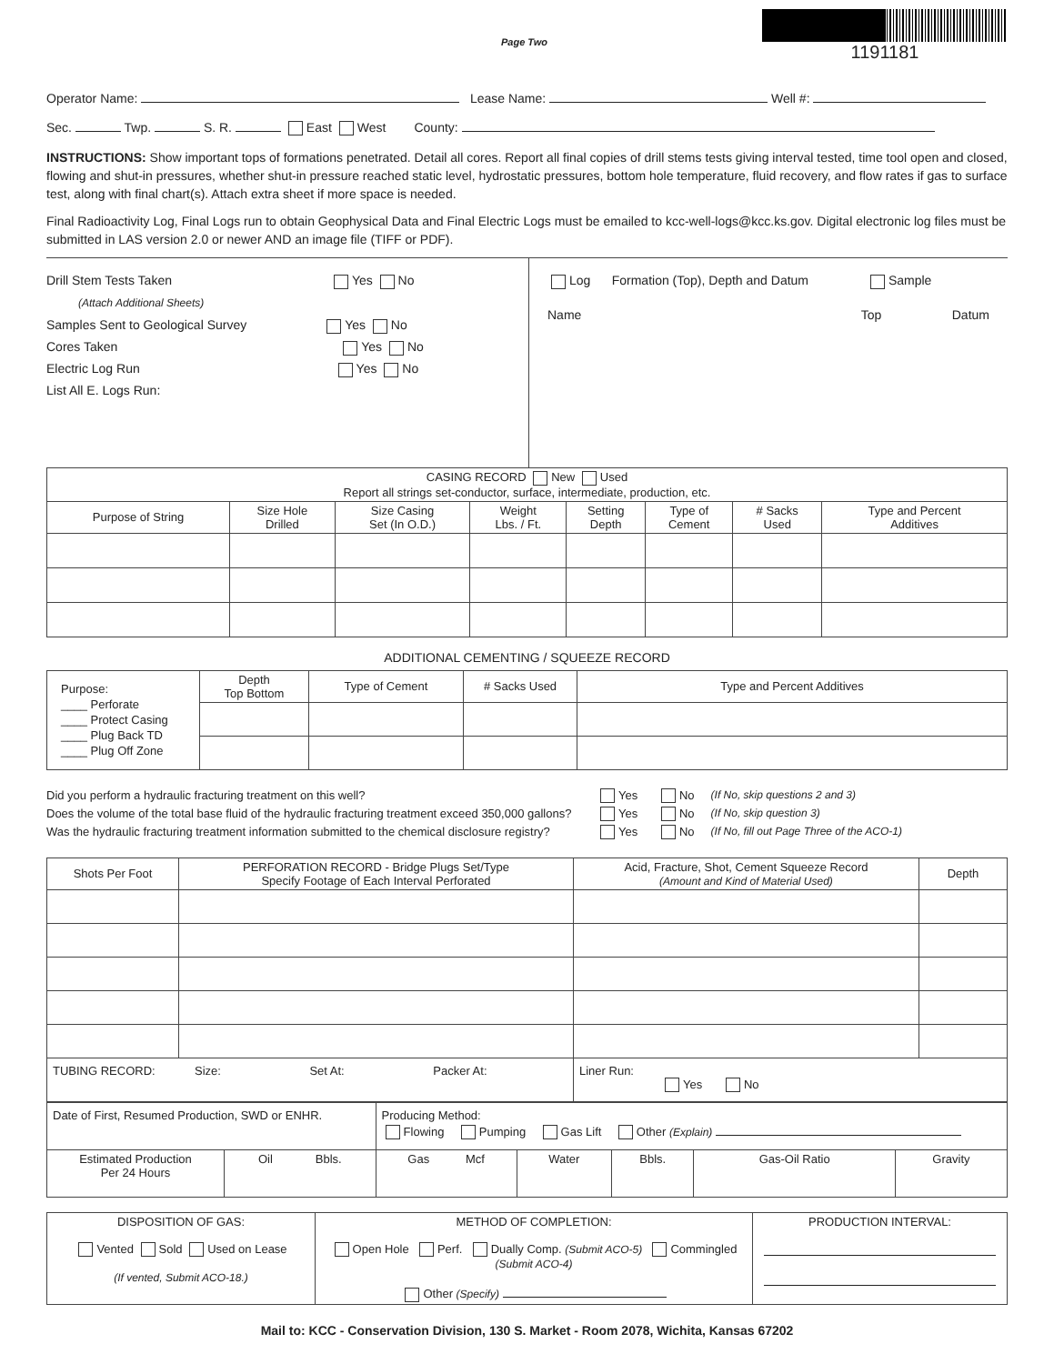Page Two
1191181
Operator Name: Lease Name: Well #:
Sec. Twp. S. R. East West County:
INSTRUCTIONS: Show important tops of formations penetrated. Detail all cores. Report all final copies of drill stems tests giving interval tested, time tool open and closed, flowing and shut-in pressures, whether shut-in pressure reached static level, hydrostatic pressures, bottom hole temperature, fluid recovery, and flow rates if gas to surface test, along with final chart(s). Attach extra sheet if more space is needed.
Final Radioactivity Log, Final Logs run to obtain Geophysical Data and Final Electric Logs must be emailed to kcc-well-logs@kcc.ks.gov. Digital electronic log files must be submitted in LAS version 2.0 or newer AND an image file (TIFF or PDF).
Drill Stem Tests Taken Yes No
(Attach Additional Sheets)
Samples Sent to Geological Survey Yes No
Cores Taken Yes No
Electric Log Run Yes No
List All E. Logs Run:
Log Formation (Top), Depth and Datum Sample
Name Top Datum
| CASING RECORD New Used Report all strings set-conductor, surface, intermediate, production, etc. | | | | | | | |
| Purpose of String | Size Hole Drilled | Size Casing Set (In O.D.) | Weight Lbs. / Ft. | Setting Depth | Type of Cement | # Sacks Used | Type and Percent Additives |
ADDITIONAL CEMENTING / SQUEEZE RECORD
| Purpose: ____ Perforate ____ Protect Casing ____ Plug Back TD ____ Plug Off Zone | Depth Top Bottom | Type of Cement | # Sacks Used | Type and Percent Additives |
Did you perform a hydraulic fracturing treatment on this well? Yes No (If No, skip questions 2 and 3)
Does the volume of the total base fluid of the hydraulic fracturing treatment exceed 350,000 gallons? Yes No (If No, skip question 3)
Was the hydraulic fracturing treatment information submitted to the chemical disclosure registry? Yes No (If No, fill out Page Three of the ACO-1)
| Shots Per Foot | PERFORATION RECORD - Bridge Plugs Set/Type Specify Footage of Each Interval Perforated | Acid, Fracture, Shot, Cement Squeeze Record (Amount and Kind of Material Used) | Depth |
| --- | --- | --- | --- |
| TUBING RECORD: Size: Set At: Packer At: | | Liner Run: Yes No | |
| Date of First, Resumed Production, SWD or ENHR. | | Producing Method: Flowing Pumping Gas Lift Other (Explain) | | | | |
| Estimated Production Per 24 Hours | Oil Bbls. | Gas Mcf | Water | Bbls. | Gas-Oil Ratio | Gravity |
| DISPOSITION OF GAS: Vented Sold Used on Lease (If vented, Submit ACO-18.) | METHOD OF COMPLETION: Open Hole Perf. Dually Comp. (Submit ACO-5) Commingled (Submit ACO-4) Other (Specify) | PRODUCTION INTERVAL: |
Mail to: KCC - Conservation Division, 130 S. Market - Room 2078, Wichita, Kansas 67202